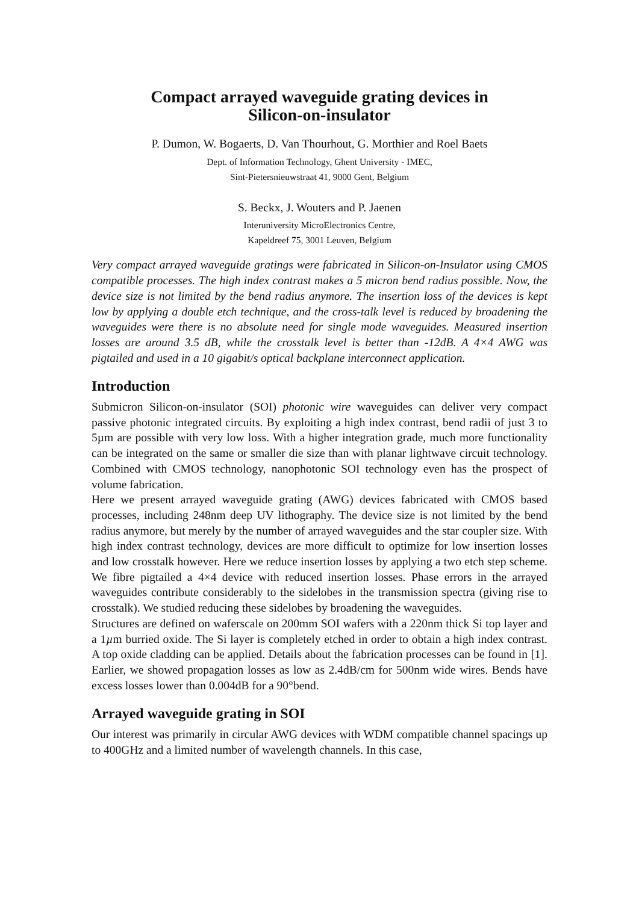Compact arrayed waveguide grating devices in
Silicon-on-insulator
P. Dumon, W. Bogaerts, D. Van Thourhout, G. Morthier and Roel Baets
Dept. of Information Technology, Ghent University - IMEC,
Sint-Pietersnieuwstraat 41, 9000 Gent, Belgium
S. Beckx, J. Wouters and P. Jaenen
Interuniversity MicroElectronics Centre,
Kapeldreef 75, 3001 Leuven, Belgium
Very compact arrayed waveguide gratings were fabricated in Silicon-on-Insulator using CMOS compatible processes. The high index contrast makes a 5 micron bend radius possible. Now, the device size is not limited by the bend radius anymore. The insertion loss of the devices is kept low by applying a double etch technique, and the cross-talk level is reduced by broadening the waveguides were there is no absolute need for single mode waveguides. Measured insertion losses are around 3.5 dB, while the crosstalk level is better than -12dB. A 4×4 AWG was pigtailed and used in a 10 gigabit/s optical backplane interconnect application.
Introduction
Submicron Silicon-on-insulator (SOI) photonic wire waveguides can deliver very compact passive photonic integrated circuits. By exploiting a high index contrast, bend radii of just 3 to 5µm are possible with very low loss. With a higher integration grade, much more functionality can be integrated on the same or smaller die size than with planar lightwave circuit technology. Combined with CMOS technology, nanophotonic SOI technology even has the prospect of volume fabrication.
Here we present arrayed waveguide grating (AWG) devices fabricated with CMOS based processes, including 248nm deep UV lithography. The device size is not limited by the bend radius anymore, but merely by the number of arrayed waveguides and the star coupler size. With high index contrast technology, devices are more difficult to optimize for low insertion losses and low crosstalk however. Here we reduce insertion losses by applying a two etch step scheme. We fibre pigtailed a 4×4 device with reduced insertion losses. Phase errors in the arrayed waveguides contribute considerably to the sidelobes in the transmission spectra (giving rise to crosstalk). We studied reducing these sidelobes by broadening the waveguides.
Structures are defined on waferscale on 200mm SOI wafers with a 220nm thick Si top layer and a 1µm burried oxide. The Si layer is completely etched in order to obtain a high index contrast. A top oxide cladding can be applied. Details about the fabrication processes can be found in [1]. Earlier, we showed propagation losses as low as 2.4dB/cm for 500nm wide wires. Bends have excess losses lower than 0.004dB for a 90°bend.
Arrayed waveguide grating in SOI
Our interest was primarily in circular AWG devices with WDM compatible channel spacings up to 400GHz and a limited number of wavelength channels. In this case,